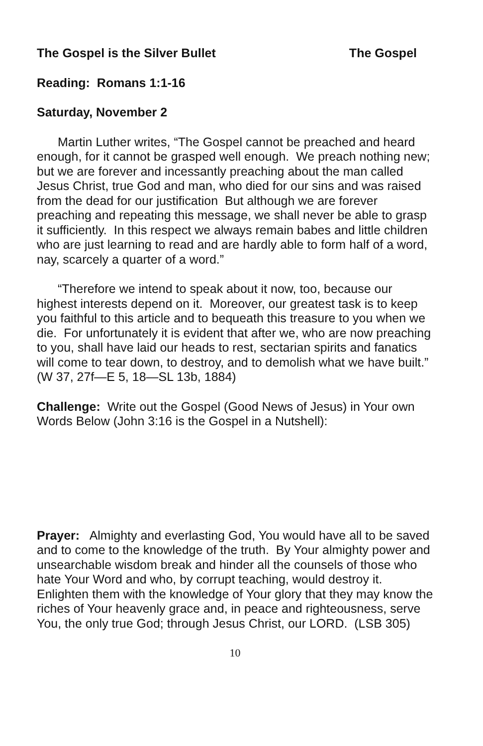The Gospel is the Silver Bullet The Gospel
Reading: Romans 1:1-16
Saturday, November 2
Martin Luther writes, “The Gospel cannot be preached and heard enough, for it cannot be grasped well enough. We preach nothing new; but we are forever and incessantly preaching about the man called Jesus Christ, true God and man, who died for our sins and was raised from the dead for our justification But although we are forever preaching and repeating this message, we shall never be able to grasp it sufficiently. In this respect we always remain babes and little children who are just learning to read and are hardly able to form half of a word, nay, scarcely a quarter of a word.”
“Therefore we intend to speak about it now, too, because our highest interests depend on it. Moreover, our greatest task is to keep you faithful to this article and to bequeath this treasure to you when we die. For unfortunately it is evident that after we, who are now preaching to you, shall have laid our heads to rest, sectarian spirits and fanatics will come to tear down, to destroy, and to demolish what we have built.” (W 37, 27f—E 5, 18—SL 13b, 1884)
Challenge: Write out the Gospel (Good News of Jesus) in Your own Words Below (John 3:16 is the Gospel in a Nutshell):
Prayer: Almighty and everlasting God, You would have all to be saved and to come to the knowledge of the truth. By Your almighty power and unsearchable wisdom break and hinder all the counsels of those who hate Your Word and who, by corrupt teaching, would destroy it. Enlighten them with the knowledge of Your glory that they may know the riches of Your heavenly grace and, in peace and righteousness, serve You, the only true God; through Jesus Christ, our LORD. (LSB 305)
10